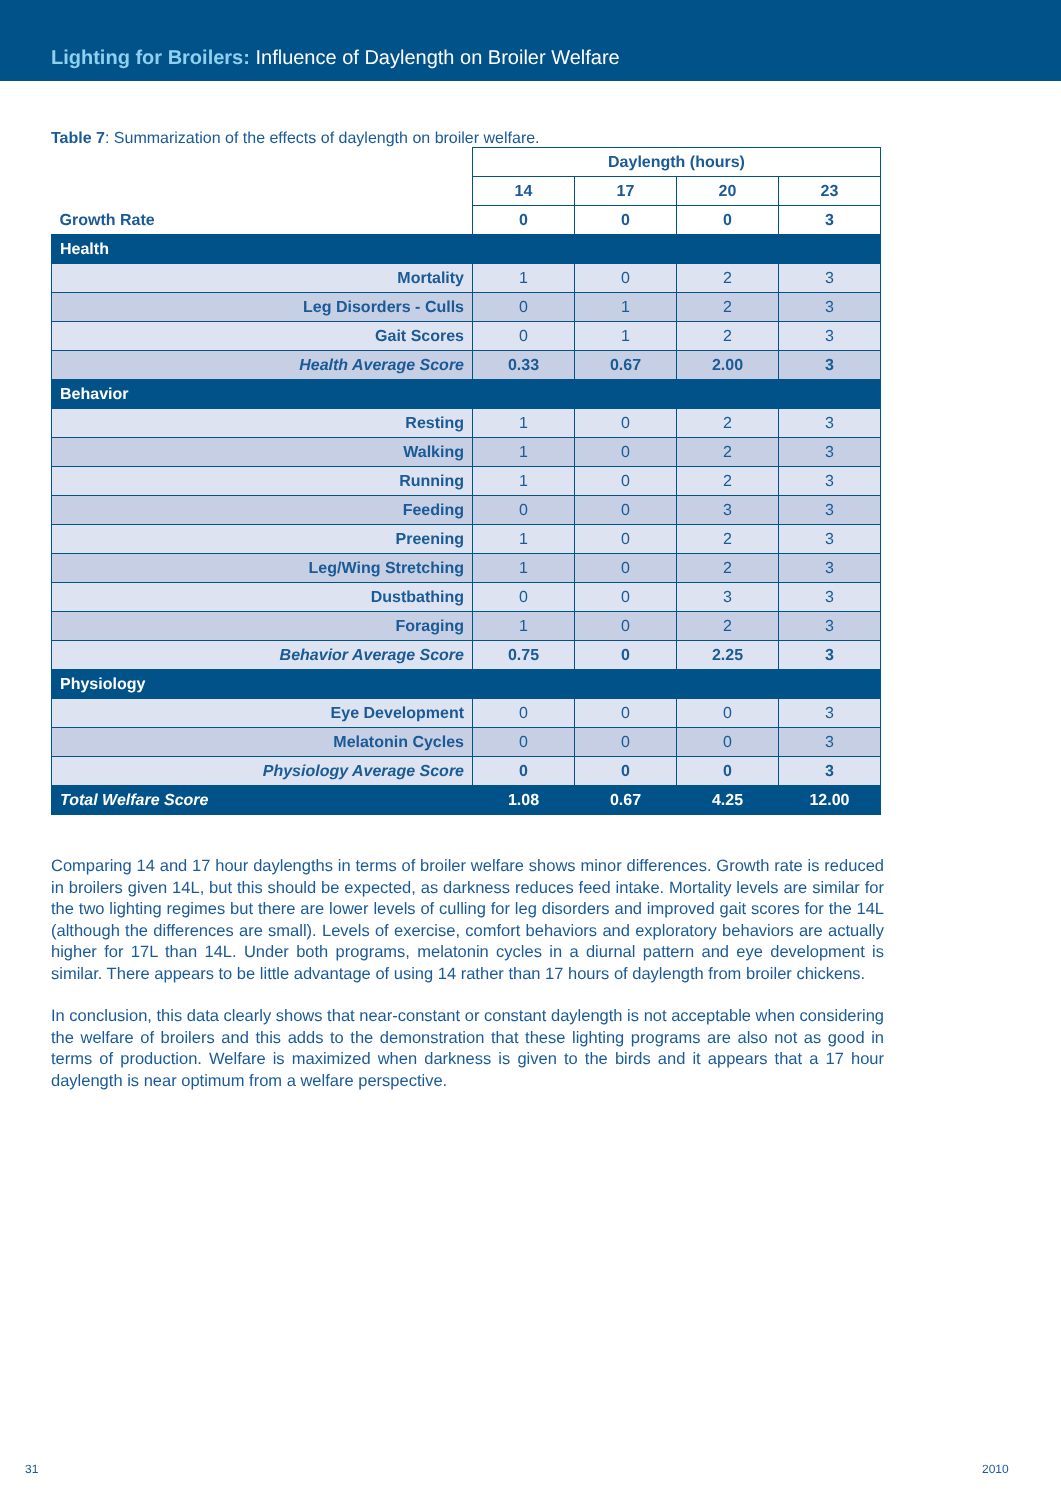Lighting for Broilers: Influence of Daylength on Broiler Welfare
Table 7: Summarization of the effects of daylength on broiler welfare.
| | Daylength (hours) | | | |
| | 14 | 17 | 20 | 23 |
| Growth Rate | 0 | 0 | 0 | 3 |
| Health | | | | |
| Mortality | 1 | 0 | 2 | 3 |
| Leg Disorders - Culls | 0 | 1 | 2 | 3 |
| Gait Scores | 0 | 1 | 2 | 3 |
| Health Average Score | 0.33 | 0.67 | 2.00 | 3 |
| Behavior | | | | |
| Resting | 1 | 0 | 2 | 3 |
| Walking | 1 | 0 | 2 | 3 |
| Running | 1 | 0 | 2 | 3 |
| Feeding | 0 | 0 | 3 | 3 |
| Preening | 1 | 0 | 2 | 3 |
| Leg/Wing Stretching | 1 | 0 | 2 | 3 |
| Dustbathing | 0 | 0 | 3 | 3 |
| Foraging | 1 | 0 | 2 | 3 |
| Behavior Average Score | 0.75 | 0 | 2.25 | 3 |
| Physiology | | | | |
| Eye Development | 0 | 0 | 0 | 3 |
| Melatonin Cycles | 0 | 0 | 0 | 3 |
| Physiology Average Score | 0 | 0 | 0 | 3 |
| Total Welfare Score | 1.08 | 0.67 | 4.25 | 12.00 |
Comparing 14 and 17 hour daylengths in terms of broiler welfare shows minor differences. Growth rate is reduced in broilers given 14L, but this should be expected, as darkness reduces feed intake. Mortality levels are similar for the two lighting regimes but there are lower levels of culling for leg disorders and improved gait scores for the 14L (although the differences are small). Levels of exercise, comfort behaviors and exploratory behaviors are actually higher for 17L than 14L. Under both programs, melatonin cycles in a diurnal pattern and eye development is similar. There appears to be little advantage of using 14 rather than 17 hours of daylength from broiler chickens.
In conclusion, this data clearly shows that near-constant or constant daylength is not acceptable when considering the welfare of broilers and this adds to the demonstration that these lighting programs are also not as good in terms of production. Welfare is maximized when darkness is given to the birds and it appears that a 17 hour daylength is near optimum from a welfare perspective.
31 2010